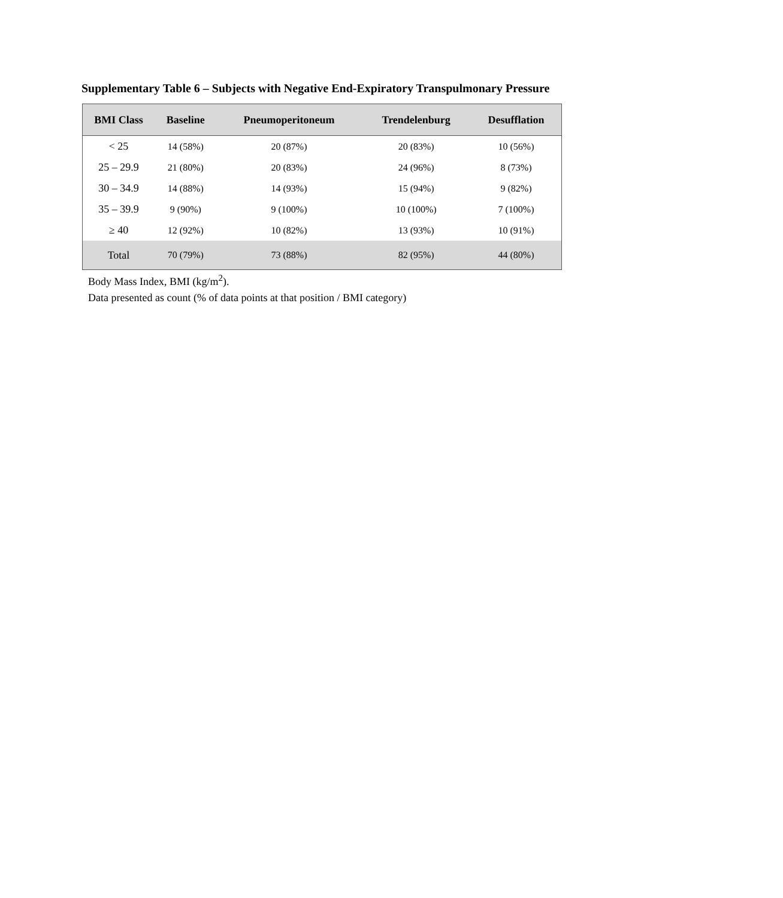Supplementary Table 6 – Subjects with Negative End-Expiratory Transpulmonary Pressure
| BMI Class | Baseline | Pneumoperitoneum | Trendelenburg | Desufflation |
| --- | --- | --- | --- | --- |
| < 25 | 14 (58%) | 20 (87%) | 20 (83%) | 10 (56%) |
| 25 – 29.9 | 21 (80%) | 20 (83%) | 24 (96%) | 8 (73%) |
| 30 – 34.9 | 14 (88%) | 14 (93%) | 15 (94%) | 9 (82%) |
| 35 – 39.9 | 9 (90%) | 9 (100%) | 10 (100%) | 7 (100%) |
| ≥ 40 | 12 (92%) | 10 (82%) | 13 (93%) | 10 (91%) |
| Total | 70 (79%) | 73 (88%) | 82 (95%) | 44 (80%) |
Body Mass Index, BMI (kg/m<sup>2</sup>).
Data presented as count (% of data points at that position / BMI category)